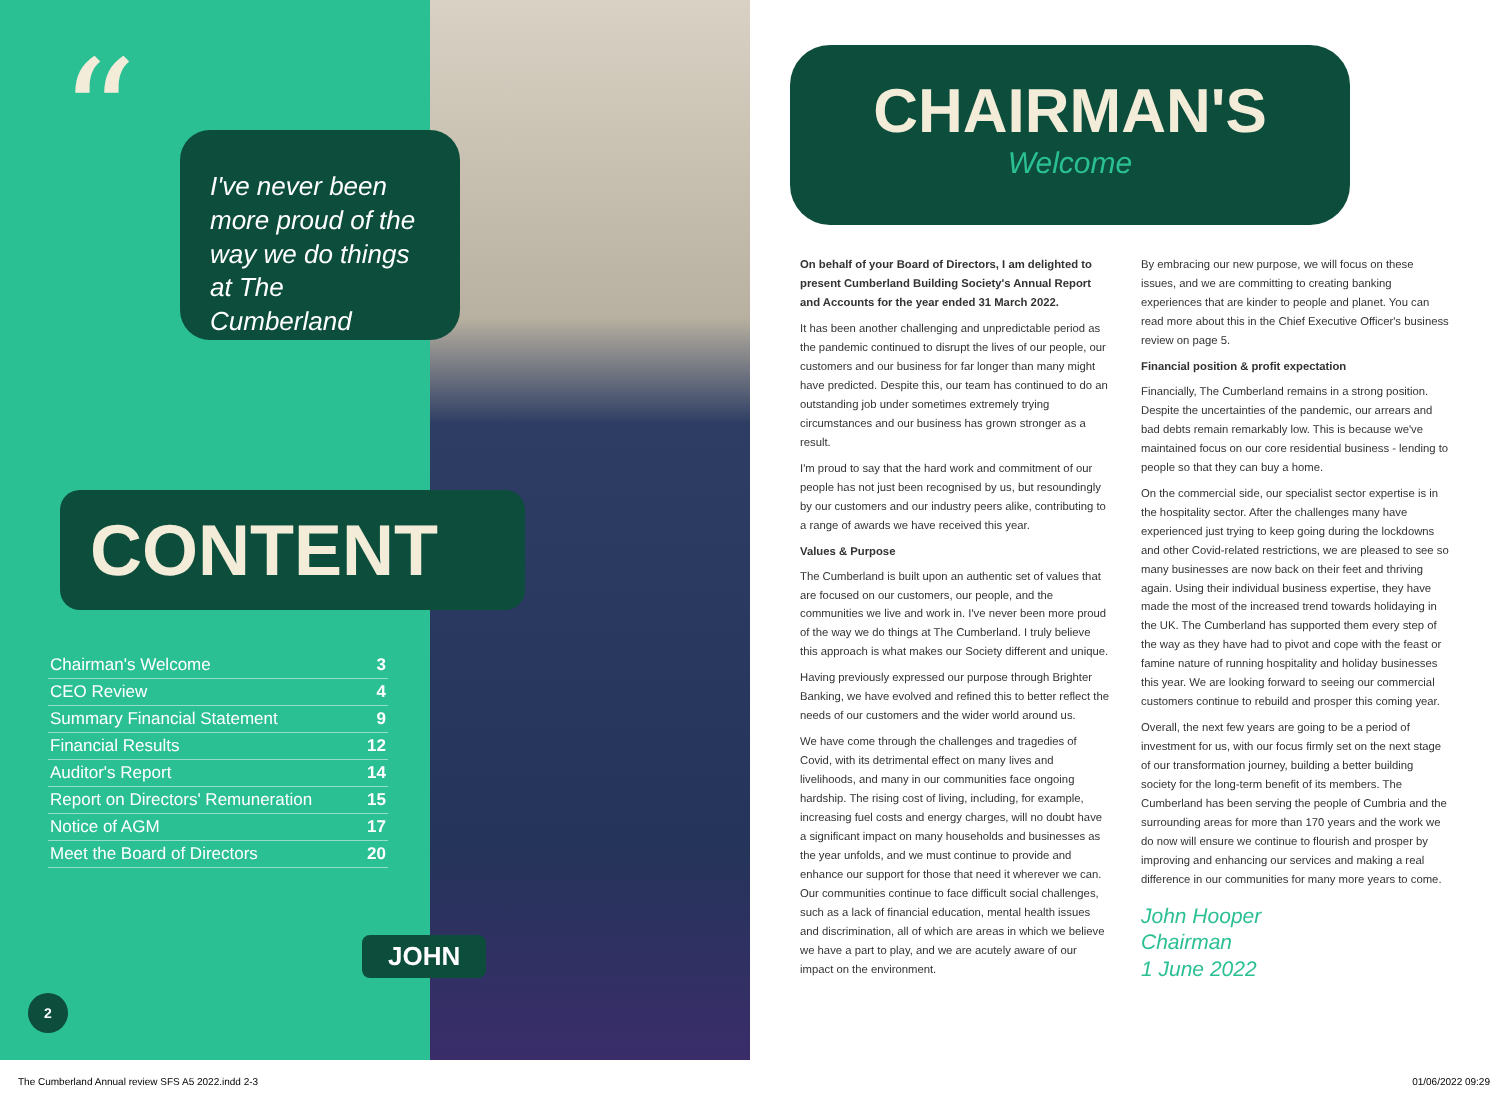“
I've never been more proud of the way we do things at The Cumberland
CONTENT
| Chairman's Welcome | 3 |
| CEO Review | 4 |
| Summary Financial Statement | 9 |
| Financial Results | 12 |
| Auditor's Report | 14 |
| Report on Directors' Remuneration | 15 |
| Notice of AGM | 17 |
| Meet the Board of Directors | 20 |
JOHN
2
CHAIRMAN'S
Welcome
On behalf of your Board of Directors, I am delighted to present Cumberland Building Society's Annual Report and Accounts for the year ended 31 March 2022.
It has been another challenging and unpredictable period as the pandemic continued to disrupt the lives of our people, our customers and our business for far longer than many might have predicted. Despite this, our team has continued to do an outstanding job under sometimes extremely trying circumstances and our business has grown stronger as a result.
I'm proud to say that the hard work and commitment of our people has not just been recognised by us, but resoundingly by our customers and our industry peers alike, contributing to a range of awards we have received this year.
Values & Purpose
The Cumberland is built upon an authentic set of values that are focused on our customers, our people, and the communities we live and work in. I've never been more proud of the way we do things at The Cumberland. I truly believe this approach is what makes our Society different and unique.
Having previously expressed our purpose through Brighter Banking, we have evolved and refined this to better reflect the needs of our customers and the wider world around us.
We have come through the challenges and tragedies of Covid, with its detrimental effect on many lives and livelihoods, and many in our communities face ongoing hardship. The rising cost of living, including, for example, increasing fuel costs and energy charges, will no doubt have a significant impact on many households and businesses as the year unfolds, and we must continue to provide and enhance our support for those that need it wherever we can. Our communities continue to face difficult social challenges, such as a lack of financial education, mental health issues and discrimination, all of which are areas in which we believe we have a part to play, and we are acutely aware of our impact on the environment.
By embracing our new purpose, we will focus on these issues, and we are committing to creating banking experiences that are kinder to people and planet. You can read more about this in the Chief Executive Officer's business review on page 5.
Financial position & profit expectation
Financially, The Cumberland remains in a strong position. Despite the uncertainties of the pandemic, our arrears and bad debts remain remarkably low. This is because we've maintained focus on our core residential business - lending to people so that they can buy a home.
On the commercial side, our specialist sector expertise is in the hospitality sector. After the challenges many have experienced just trying to keep going during the lockdowns and other Covid-related restrictions, we are pleased to see so many businesses are now back on their feet and thriving again. Using their individual business expertise, they have made the most of the increased trend towards holidaying in the UK. The Cumberland has supported them every step of the way as they have had to pivot and cope with the feast or famine nature of running hospitality and holiday businesses this year. We are looking forward to seeing our commercial customers continue to rebuild and prosper this coming year.
Overall, the next few years are going to be a period of investment for us, with our focus firmly set on the next stage of our transformation journey, building a better building society for the long-term benefit of its members. The Cumberland has been serving the people of Cumbria and the surrounding areas for more than 170 years and the work we do now will ensure we continue to flourish and prosper by improving and enhancing our services and making a real difference in our communities for many more years to come.
John Hooper
Chairman
1 June 2022
The Cumberland Annual review SFS A5 2022.indd 2-3 01/06/2022 09:29